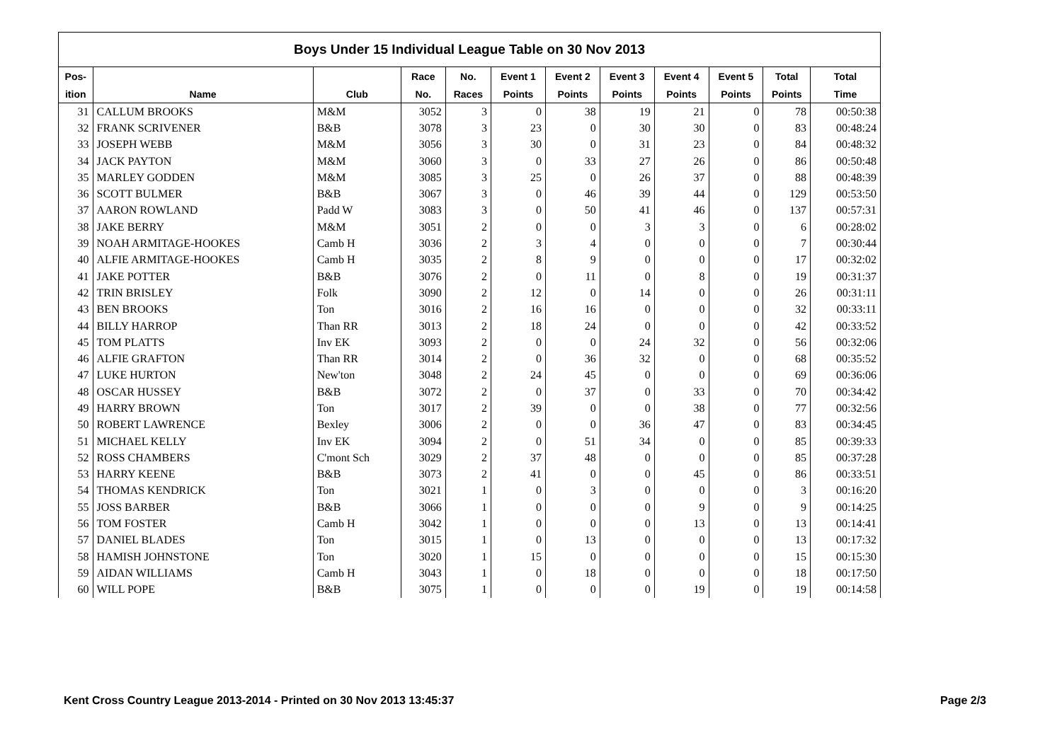| Boys Under 15 Individual League Table on 30 Nov 2013 | | | | | | | | | | | |
| Pos- | | | Race | No. | Event 1 | Event 2 | Event 3 | Event 4 | Event 5 | Total | Total |
| ition | Name | Club | No. | Races | Points | Points | Points | Points | Points | Points | Time |
| 31 | CALLUM BROOKS | M&M | 3052 | 3 | 0 | 38 | 19 | 21 | 0 | 78 | 00:50:38 |
| 32 | FRANK SCRIVENER | B&B | 3078 | 3 | 23 | 0 | 30 | 30 | 0 | 83 | 00:48:24 |
| 33 | JOSEPH WEBB | M&M | 3056 | 3 | 30 | 0 | 31 | 23 | 0 | 84 | 00:48:32 |
| 34 | JACK PAYTON | M&M | 3060 | 3 | 0 | 33 | 27 | 26 | 0 | 86 | 00:50:48 |
| 35 | MARLEY GODDEN | M&M | 3085 | 3 | 25 | 0 | 26 | 37 | 0 | 88 | 00:48:39 |
| 36 | SCOTT BULMER | B&B | 3067 | 3 | 0 | 46 | 39 | 44 | 0 | 129 | 00:53:50 |
| 37 | AARON ROWLAND | Padd W | 3083 | 3 | 0 | 50 | 41 | 46 | 0 | 137 | 00:57:31 |
| 38 | JAKE BERRY | M&M | 3051 | 2 | 0 | 0 | 3 | 3 | 0 | 6 | 00:28:02 |
| 39 | NOAH ARMITAGE-HOOKES | Camb H | 3036 | 2 | 3 | 4 | 0 | 0 | 0 | 7 | 00:30:44 |
| 40 | ALFIE ARMITAGE-HOOKES | Camb H | 3035 | 2 | 8 | 9 | 0 | 0 | 0 | 17 | 00:32:02 |
| 41 | JAKE POTTER | B&B | 3076 | 2 | 0 | 11 | 0 | 8 | 0 | 19 | 00:31:37 |
| 42 | TRIN BRISLEY | Folk | 3090 | 2 | 12 | 0 | 14 | 0 | 0 | 26 | 00:31:11 |
| 43 | BEN BROOKS | Ton | 3016 | 2 | 16 | 16 | 0 | 0 | 0 | 32 | 00:33:11 |
| 44 | BILLY HARROP | Than RR | 3013 | 2 | 18 | 24 | 0 | 0 | 0 | 42 | 00:33:52 |
| 45 | TOM PLATTS | Inv EK | 3093 | 2 | 0 | 0 | 24 | 32 | 0 | 56 | 00:32:06 |
| 46 | ALFIE GRAFTON | Than RR | 3014 | 2 | 0 | 36 | 32 | 0 | 0 | 68 | 00:35:52 |
| 47 | LUKE HURTON | New'ton | 3048 | 2 | 24 | 45 | 0 | 0 | 0 | 69 | 00:36:06 |
| 48 | OSCAR HUSSEY | B&B | 3072 | 2 | 0 | 37 | 0 | 33 | 0 | 70 | 00:34:42 |
| 49 | HARRY BROWN | Ton | 3017 | 2 | 39 | 0 | 0 | 38 | 0 | 77 | 00:32:56 |
| 50 | ROBERT LAWRENCE | Bexley | 3006 | 2 | 0 | 0 | 36 | 47 | 0 | 83 | 00:34:45 |
| 51 | MICHAEL KELLY | Inv EK | 3094 | 2 | 0 | 51 | 34 | 0 | 0 | 85 | 00:39:33 |
| 52 | ROSS CHAMBERS | C'mont Sch | 3029 | 2 | 37 | 48 | 0 | 0 | 0 | 85 | 00:37:28 |
| 53 | HARRY KEENE | B&B | 3073 | 2 | 41 | 0 | 0 | 45 | 0 | 86 | 00:33:51 |
| 54 | THOMAS KENDRICK | Ton | 3021 | 1 | 0 | 3 | 0 | 0 | 0 | 3 | 00:16:20 |
| 55 | JOSS BARBER | B&B | 3066 | 1 | 0 | 0 | 0 | 9 | 0 | 9 | 00:14:25 |
| 56 | TOM FOSTER | Camb H | 3042 | 1 | 0 | 0 | 0 | 13 | 0 | 13 | 00:14:41 |
| 57 | DANIEL BLADES | Ton | 3015 | 1 | 0 | 13 | 0 | 0 | 0 | 13 | 00:17:32 |
| 58 | HAMISH JOHNSTONE | Ton | 3020 | 1 | 15 | 0 | 0 | 0 | 0 | 15 | 00:15:30 |
| 59 | AIDAN WILLIAMS | Camb H | 3043 | 1 | 0 | 18 | 0 | 0 | 0 | 18 | 00:17:50 |
| 60 | WILL POPE | B&B | 3075 | 1 | 0 | 0 | 0 | 19 | 0 | 19 | 00:14:58 |
Kent Cross Country League 2013-2014 - Printed on 30 Nov 2013 13:45:37 Page 2/3